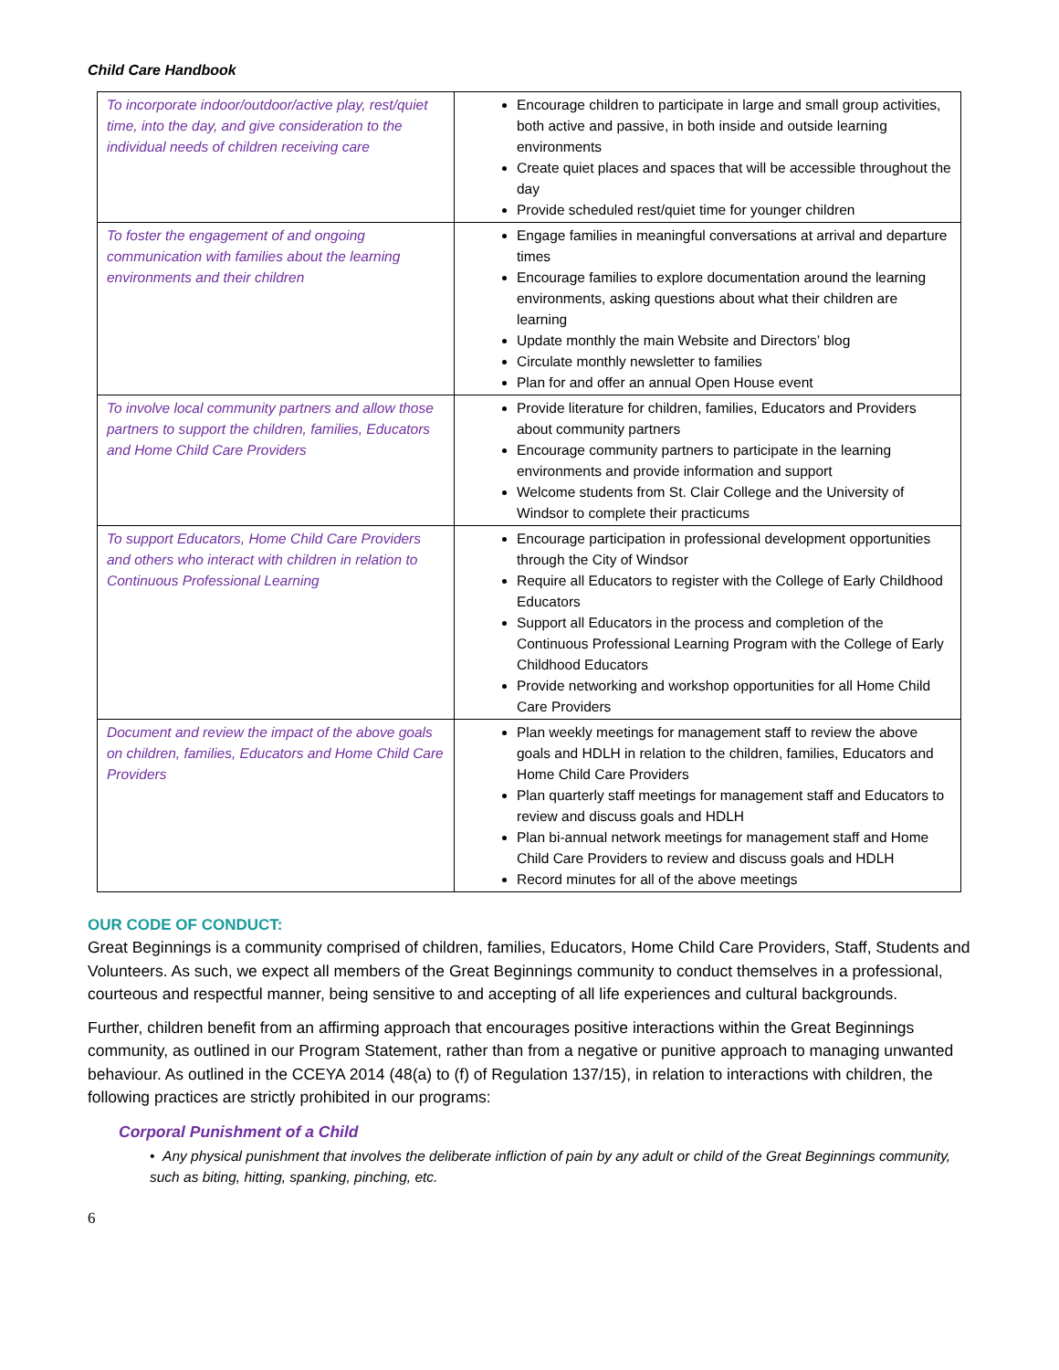Child Care Handbook
| To incorporate indoor/outdoor/active play, rest/quiet time, into the day, and give consideration to the individual needs of children receiving care | Encourage children to participate in large and small group activities, both active and passive, in both inside and outside learning environments Create quiet places and spaces that will be accessible throughout the day Provide scheduled rest/quiet time for younger children |
| To foster the engagement of and ongoing communication with families about the learning environments and their children | Engage families in meaningful conversations at arrival and departure times Encourage families to explore documentation around the learning environments, asking questions about what their children are learning Update monthly the main Website and Directors’ blog Circulate monthly newsletter to families Plan for and offer an annual Open House event |
| To involve local community partners and allow those partners to support the children, families, Educators and Home Child Care Providers | Provide literature for children, families, Educators and Providers about community partners Encourage community partners to participate in the learning environments and provide information and support Welcome students from St. Clair College and the University of Windsor to complete their practicums |
| To support Educators, Home Child Care Providers and others who interact with children in relation to Continuous Professional Learning | Encourage participation in professional development opportunities through the City of Windsor Require all Educators to register with the College of Early Childhood Educators Support all Educators in the process and completion of the Continuous Professional Learning Program with the College of Early Childhood Educators Provide networking and workshop opportunities for all Home Child Care Providers |
| Document and review the impact of the above goals on children, families, Educators and Home Child Care Providers | Plan weekly meetings for management staff to review the above goals and HDLH in relation to the children, families, Educators and Home Child Care Providers Plan quarterly staff meetings for management staff and Educators to review and discuss goals and HDLH Plan bi-annual network meetings for management staff and Home Child Care Providers to review and discuss goals and HDLH Record minutes for all of the above meetings |
OUR CODE OF CONDUCT:
Great Beginnings is a community comprised of children, families, Educators, Home Child Care Providers, Staff, Students and Volunteers. As such, we expect all members of the Great Beginnings community to conduct themselves in a professional, courteous and respectful manner, being sensitive to and accepting of all life experiences and cultural backgrounds.
Further, children benefit from an affirming approach that encourages positive interactions within the Great Beginnings community, as outlined in our Program Statement, rather than from a negative or punitive approach to managing unwanted behaviour. As outlined in the CCEYA 2014 (48(a) to (f) of Regulation 137/15), in relation to interactions with children, the following practices are strictly prohibited in our programs:
Corporal Punishment of a Child
• Any physical punishment that involves the deliberate infliction of pain by any adult or child of the Great Beginnings community, such as biting, hitting, spanking, pinching, etc.
6